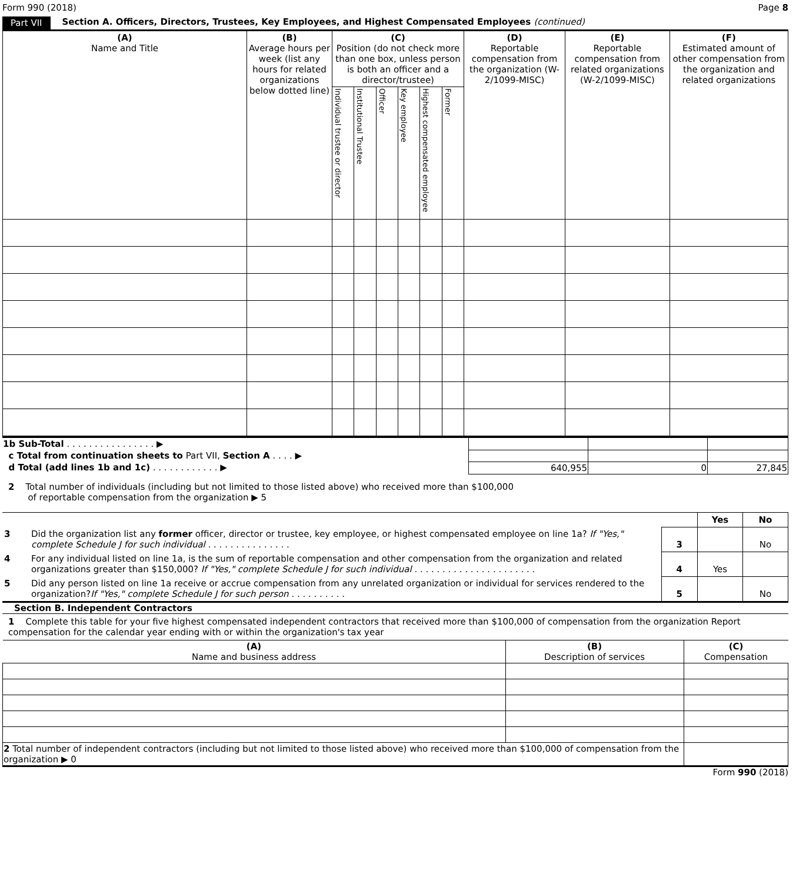Form 990 (2018) Page 8
Part VII Section A. Officers, Directors, Trustees, Key Employees, and Highest Compensated Employees (continued)
| (A) Name and Title | (B) Average hours per week (list any hours for related organizations below dotted line) | (C) Position (do not check more than one box, unless person is both an officer and a director/trustee) | | | | | | (D) Reportable compensation from the organization (W-2/1099-MISC) | (E) Reportable compensation from related organizations (W-2/1099-MISC) | (F) Estimated amount of other compensation from the organization and related organizations |
| --- | --- | --- | --- | --- | --- | --- | --- | --- | --- | --- |
| | | Individual trustee or director | Institutional Trustee | Officer | Key employee | Highest compensated employee | Former | | | |
| 1b Sub-Total . . . . . . . . . . . . . . . . ▶ | | | |
| c Total from continuation sheets to Part VII, Section A . . . . ▶ | | | |
| d Total (add lines 1b and 1c) . . . . . . . . . . . . ▶ | 640,955 | 0 | 27,845 |
2 Total number of individuals (including but not limited to those listed above) who received more than $100,000
of reportable compensation from the organization ▶ 5
| | | | Yes | No |
| 3 | Did the organization list any former officer, director or trustee, key employee, or highest compensated employee on line 1a? If "Yes," complete Schedule J for such individual . . . . . . . . . . . . . . . | 3 | | No |
| 4 | For any individual listed on line 1a, is the sum of reportable compensation and other compensation from the organization and related organizations greater than $150,000? If "Yes," complete Schedule J for such individual . . . . . . . . . . . . . . . . . . . . . . | 4 | Yes | |
| 5 | Did any person listed on line 1a receive or accrue compensation from any unrelated organization or individual for services rendered to the organization? If "Yes," complete Schedule J for such person . . . . . . . . . . | 5 | | No |
Section B. Independent Contractors
1 Complete this table for your five highest compensated independent contractors that received more than $100,000 of compensation from the organization Report compensation for the calendar year ending with or within the organization's tax year
| (A) Name and business address | (B) Description of services | (C) Compensation |
| --- | --- | --- |
| 2 Total number of independent contractors (including but not limited to those listed above) who received more than $100,000 of compensation from the organization ▶ 0 | | |
Form 990 (2018)